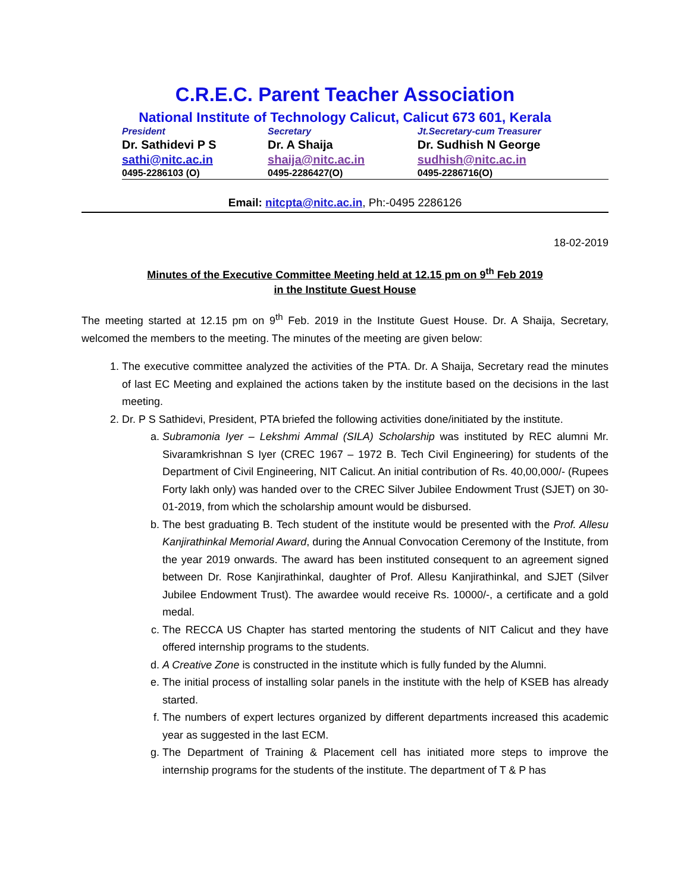C.R.E.C. Parent Teacher Association
National Institute of Technology Calicut, Calicut 673 601, Kerala
| President | Secretary | Jt.Secretary-cum Treasurer |
| Dr. Sathidevi P S | Dr. A Shaija | Dr. Sudhish N George |
| sathi@nitc.ac.in | shaija@nitc.ac.in | sudhish@nitc.ac.in |
| 0495-2286103 (O) | 0495-2286427(O) | 0495-2286716(O) |
Email: nitcpta@nitc.ac.in, Ph:-0495 2286126
18-02-2019
Minutes of the Executive Committee Meeting held at 12.15 pm on 9<sup>th</sup> Feb 2019
in the Institute Guest House
The meeting started at 12.15 pm on 9<sup>th</sup> Feb. 2019 in the Institute Guest House. Dr. A Shaija, Secretary, welcomed the members to the meeting. The minutes of the meeting are given below:
1. The executive committee analyzed the activities of the PTA. Dr. A Shaija, Secretary read the minutes of last EC Meeting and explained the actions taken by the institute based on the decisions in the last meeting.
2. Dr. P S Sathidevi, President, PTA briefed the following activities done/initiated by the institute.
a. Subramonia Iyer – Lekshmi Ammal (SILA) Scholarship was instituted by REC alumni Mr. Sivaramkrishnan S Iyer (CREC 1967 – 1972 B. Tech Civil Engineering) for students of the Department of Civil Engineering, NIT Calicut. An initial contribution of Rs. 40,00,000/- (Rupees Forty lakh only) was handed over to the CREC Silver Jubilee Endowment Trust (SJET) on 30-01-2019, from which the scholarship amount would be disbursed.
b. The best graduating B. Tech student of the institute would be presented with the Prof. Allesu Kanjirathinkal Memorial Award, during the Annual Convocation Ceremony of the Institute, from the year 2019 onwards. The award has been instituted consequent to an agreement signed between Dr. Rose Kanjirathinkal, daughter of Prof. Allesu Kanjirathinkal, and SJET (Silver Jubilee Endowment Trust). The awardee would receive Rs. 10000/-, a certificate and a gold medal.
c. The RECCA US Chapter has started mentoring the students of NIT Calicut and they have offered internship programs to the students.
d. A Creative Zone is constructed in the institute which is fully funded by the Alumni.
e. The initial process of installing solar panels in the institute with the help of KSEB has already started.
f. The numbers of expert lectures organized by different departments increased this academic year as suggested in the last ECM.
g. The Department of Training & Placement cell has initiated more steps to improve the internship programs for the students of the institute. The department of T & P has